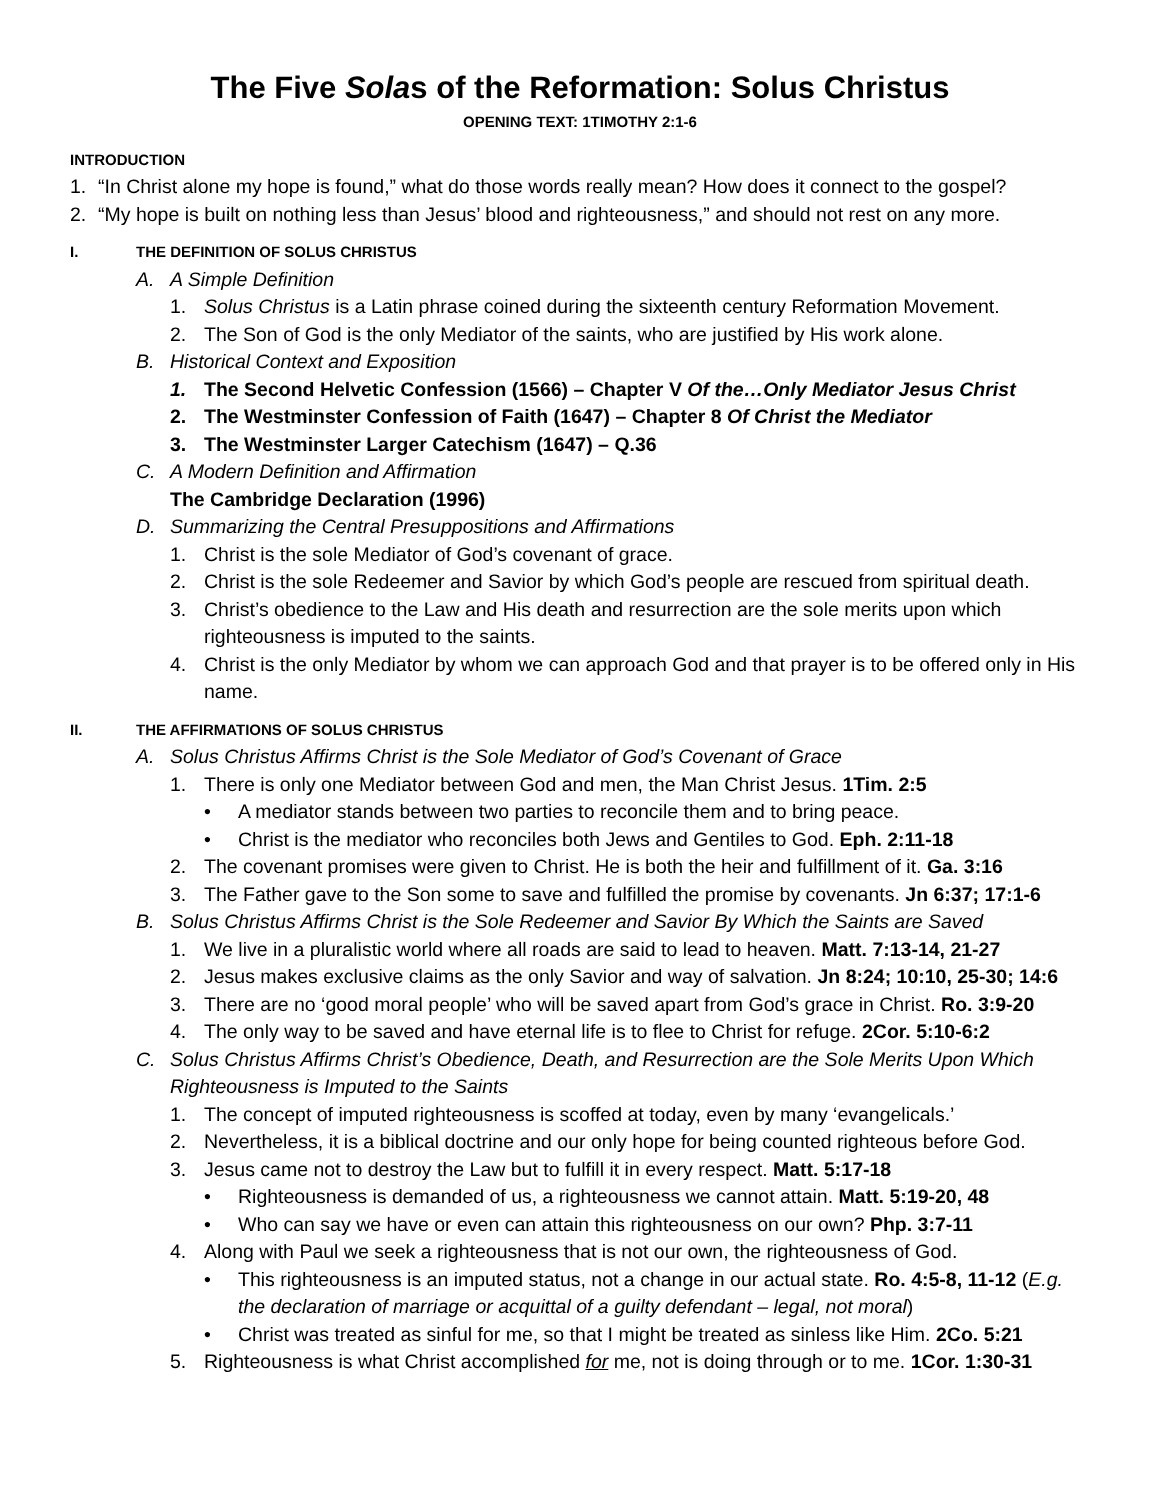The Five Solas of the Reformation: Solus Christus
OPENING TEXT: 1TIMOTHY 2:1-6
INTRODUCTION
1. “In Christ alone my hope is found,” what do those words really mean? How does it connect to the gospel?
2. “My hope is built on nothing less than Jesus’ blood and righteousness,” and should not rest on any more.
I. THE DEFINITION OF SOLUS CHRISTUS
A. A Simple Definition
1. Solus Christus is a Latin phrase coined during the sixteenth century Reformation Movement.
2. The Son of God is the only Mediator of the saints, who are justified by His work alone.
B. Historical Context and Exposition
1. The Second Helvetic Confession (1566) – Chapter V Of the…Only Mediator Jesus Christ
2. The Westminster Confession of Faith (1647) – Chapter 8 Of Christ the Mediator
3. The Westminster Larger Catechism (1647) – Q.36
C. A Modern Definition and Affirmation
The Cambridge Declaration (1996)
D. Summarizing the Central Presuppositions and Affirmations
1. Christ is the sole Mediator of God’s covenant of grace.
2. Christ is the sole Redeemer and Savior by which God’s people are rescued from spiritual death.
3. Christ’s obedience to the Law and His death and resurrection are the sole merits upon which righteousness is imputed to the saints.
4. Christ is the only Mediator by whom we can approach God and that prayer is to be offered only in His name.
II. THE AFFIRMATIONS OF SOLUS CHRISTUS
A. Solus Christus Affirms Christ is the Sole Mediator of God’s Covenant of Grace
1. There is only one Mediator between God and men, the Man Christ Jesus. 1Tim. 2:5
• A mediator stands between two parties to reconcile them and to bring peace.
• Christ is the mediator who reconciles both Jews and Gentiles to God. Eph. 2:11-18
2. The covenant promises were given to Christ. He is both the heir and fulfillment of it. Ga. 3:16
3. The Father gave to the Son some to save and fulfilled the promise by covenants. Jn 6:37; 17:1-6
B. Solus Christus Affirms Christ is the Sole Redeemer and Savior By Which the Saints are Saved
1. We live in a pluralistic world where all roads are said to lead to heaven. Matt. 7:13-14, 21-27
2. Jesus makes exclusive claims as the only Savior and way of salvation. Jn 8:24; 10:10, 25-30; 14:6
3. There are no ‘good moral people’ who will be saved apart from God’s grace in Christ. Ro. 3:9-20
4. The only way to be saved and have eternal life is to flee to Christ for refuge. 2Cor. 5:10-6:2
C. Solus Christus Affirms Christ’s Obedience, Death, and Resurrection are the Sole Merits Upon Which Righteousness is Imputed to the Saints
1. The concept of imputed righteousness is scoffed at today, even by many ‘evangelicals.’
2. Nevertheless, it is a biblical doctrine and our only hope for being counted righteous before God.
3. Jesus came not to destroy the Law but to fulfill it in every respect. Matt. 5:17-18
• Righteousness is demanded of us, a righteousness we cannot attain. Matt. 5:19-20, 48
• Who can say we have or even can attain this righteousness on our own? Php. 3:7-11
4. Along with Paul we seek a righteousness that is not our own, the righteousness of God.
• This righteousness is an imputed status, not a change in our actual state. Ro. 4:5-8, 11-12 (E.g. the declaration of marriage or acquittal of a guilty defendant – legal, not moral)
• Christ was treated as sinful for me, so that I might be treated as sinless like Him. 2Co. 5:21
5. Righteousness is what Christ accomplished for me, not is doing through or to me. 1Cor. 1:30-31